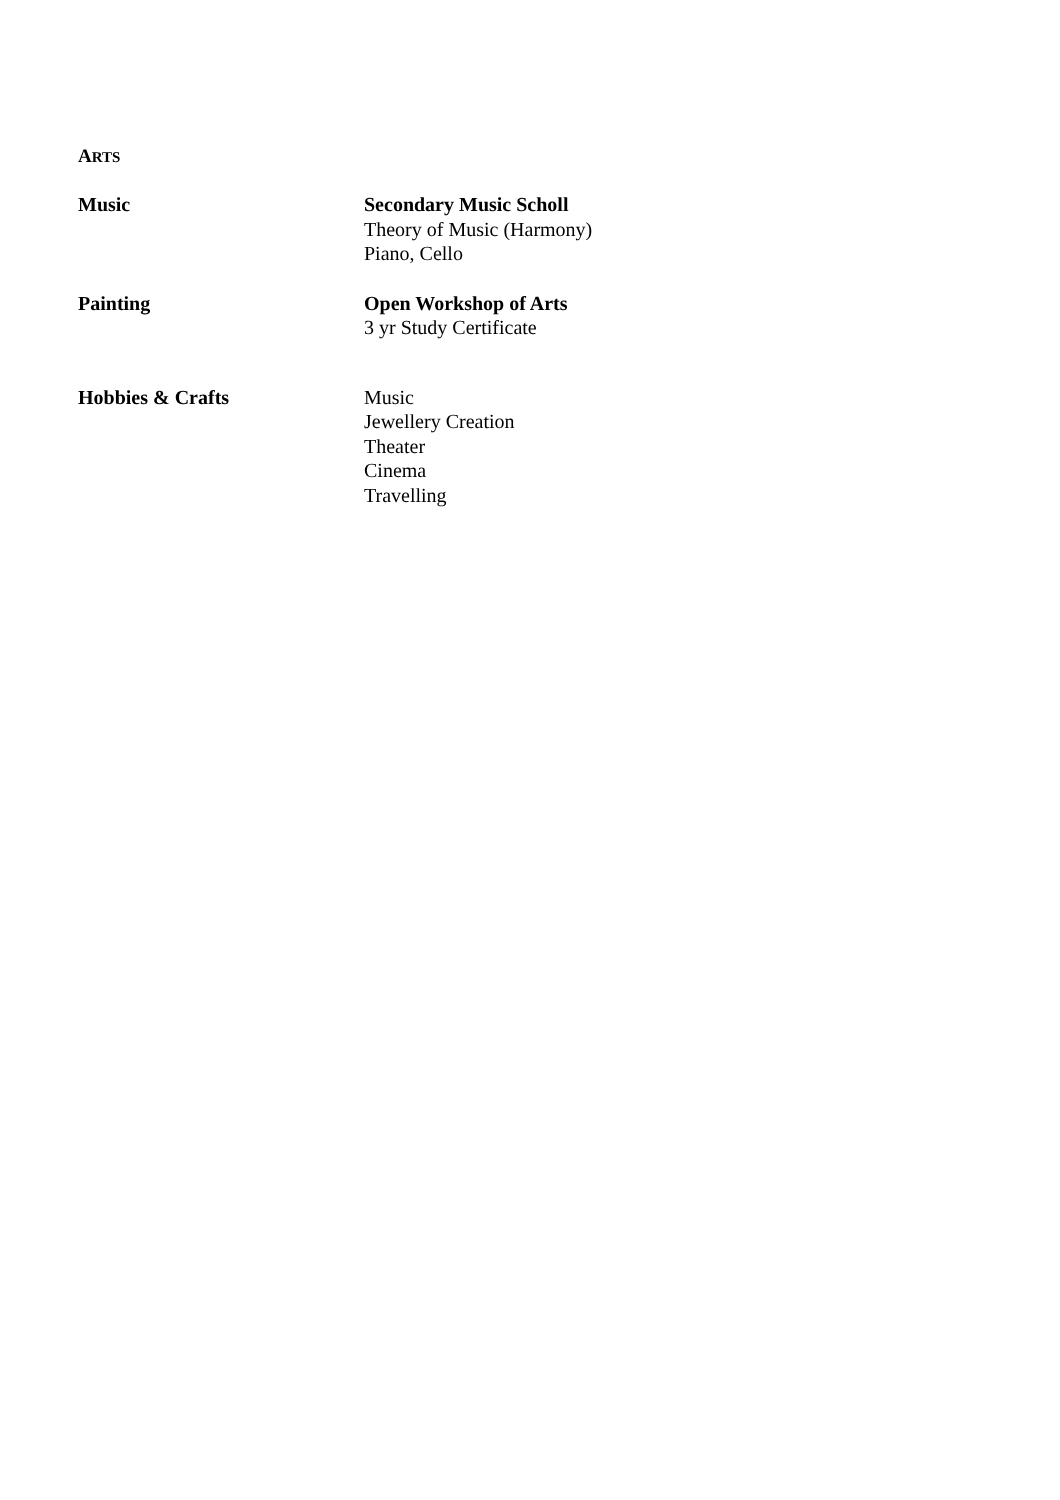ARTS
Music Secondary Music Scholl
Theory of Music (Harmony)
Piano, Cello
Painting Open Workshop of Arts
3 yr Study Certificate
Hobbies & Crafts Music
Jewellery Creation
Theater
Cinema
Travelling